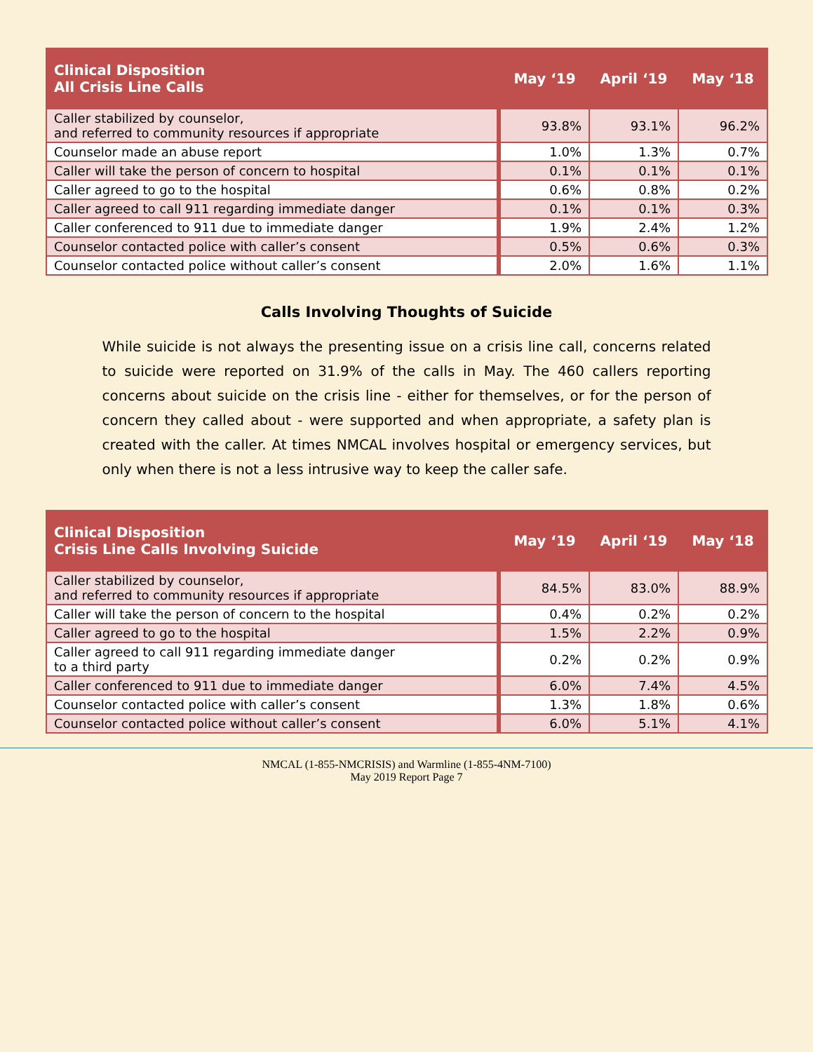| Clinical Disposition All Crisis Line Calls | May ‘19 | April ‘19 | May ‘18 |
| --- | --- | --- | --- |
| Caller stabilized by counselor, and referred to community resources if appropriate | 93.8% | 93.1% | 96.2% |
| Counselor made an abuse report | 1.0% | 1.3% | 0.7% |
| Caller will take the person of concern to hospital | 0.1% | 0.1% | 0.1% |
| Caller agreed to go to the hospital | 0.6% | 0.8% | 0.2% |
| Caller agreed to call 911 regarding immediate danger | 0.1% | 0.1% | 0.3% |
| Caller conferenced to 911 due to immediate danger | 1.9% | 2.4% | 1.2% |
| Counselor contacted police with caller’s consent | 0.5% | 0.6% | 0.3% |
| Counselor contacted police without caller’s consent | 2.0% | 1.6% | 1.1% |
Calls Involving Thoughts of Suicide
While suicide is not always the presenting issue on a crisis line call, concerns related to suicide were reported on 31.9% of the calls in May. The 460 callers reporting concerns about suicide on the crisis line - either for themselves, or for the person of concern they called about - were supported and when appropriate, a safety plan is created with the caller. At times NMCAL involves hospital or emergency services, but only when there is not a less intrusive way to keep the caller safe.
| Clinical Disposition Crisis Line Calls Involving Suicide | May ‘19 | April ‘19 | May ‘18 |
| --- | --- | --- | --- |
| Caller stabilized by counselor, and referred to community resources if appropriate | 84.5% | 83.0% | 88.9% |
| Caller will take the person of concern to the hospital | 0.4% | 0.2% | 0.2% |
| Caller agreed to go to the hospital | 1.5% | 2.2% | 0.9% |
| Caller agreed to call 911 regarding immediate danger to a third party | 0.2% | 0.2% | 0.9% |
| Caller conferenced to 911 due to immediate danger | 6.0% | 7.4% | 4.5% |
| Counselor contacted police with caller’s consent | 1.3% | 1.8% | 0.6% |
| Counselor contacted police without caller’s consent | 6.0% | 5.1% | 4.1% |
NMCAL (1-855-NMCRISIS) and Warmline (1-855-4NM-7100)
May 2019 Report Page 7